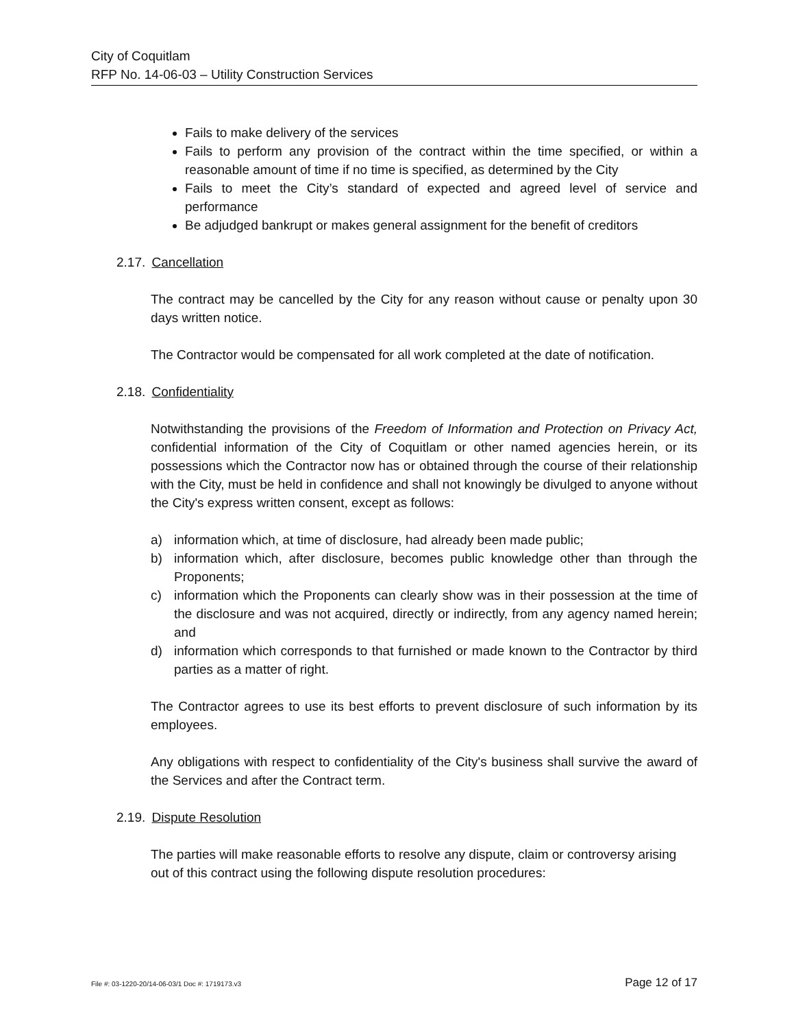City of Coquitlam
RFP No. 14-06-03 – Utility Construction Services
Fails to make delivery of the services
Fails to perform any provision of the contract within the time specified, or within a reasonable amount of time if no time is specified, as determined by the City
Fails to meet the City’s standard of expected and agreed level of service and performance
Be adjudged bankrupt or makes general assignment for the benefit of creditors
2.17. Cancellation
The contract may be cancelled by the City for any reason without cause or penalty upon 30 days written notice.
The Contractor would be compensated for all work completed at the date of notification.
2.18. Confidentiality
Notwithstanding the provisions of the Freedom of Information and Protection on Privacy Act, confidential information of the City of Coquitlam or other named agencies herein, or its possessions which the Contractor now has or obtained through the course of their relationship with the City, must be held in confidence and shall not knowingly be divulged to anyone without the City's express written consent, except as follows:
a) information which, at time of disclosure, had already been made public;
b) information which, after disclosure, becomes public knowledge other than through the Proponents;
c) information which the Proponents can clearly show was in their possession at the time of the disclosure and was not acquired, directly or indirectly, from any agency named herein; and
d) information which corresponds to that furnished or made known to the Contractor by third parties as a matter of right.
The Contractor agrees to use its best efforts to prevent disclosure of such information by its employees.
Any obligations with respect to confidentiality of the City's business shall survive the award of the Services and after the Contract term.
2.19. Dispute Resolution
The parties will make reasonable efforts to resolve any dispute, claim or controversy arising out of this contract using the following dispute resolution procedures:
File #: 03-1220-20/14-06-03/1 Doc #: 1719173.v3 Page 12 of 17